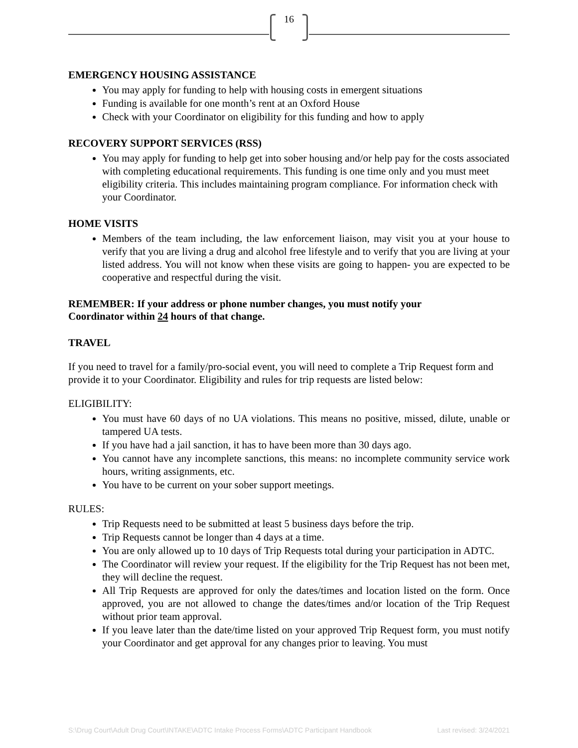16
EMERGENCY HOUSING ASSISTANCE
You may apply for funding to help with housing costs in emergent situations
Funding is available for one month’s rent at an Oxford House
Check with your Coordinator on eligibility for this funding and how to apply
RECOVERY SUPPORT SERVICES (RSS)
You may apply for funding to help get into sober housing and/or help pay for the costs associated with completing educational requirements. This funding is one time only and you must meet eligibility criteria. This includes maintaining program compliance. For information check with your Coordinator.
HOME VISITS
Members of the team including, the law enforcement liaison, may visit you at your house to verify that you are living a drug and alcohol free lifestyle and to verify that you are living at your listed address. You will not know when these visits are going to happen- you are expected to be cooperative and respectful during the visit.
REMEMBER: If your address or phone number changes, you must notify your
Coordinator within 24 hours of that change.
TRAVEL
If you need to travel for a family/pro-social event, you will need to complete a Trip Request form and provide it to your Coordinator. Eligibility and rules for trip requests are listed below:
ELIGIBILITY:
You must have 60 days of no UA violations. This means no positive, missed, dilute, unable or tampered UA tests.
If you have had a jail sanction, it has to have been more than 30 days ago.
You cannot have any incomplete sanctions, this means: no incomplete community service work hours, writing assignments, etc.
You have to be current on your sober support meetings.
RULES:
Trip Requests need to be submitted at least 5 business days before the trip.
Trip Requests cannot be longer than 4 days at a time.
You are only allowed up to 10 days of Trip Requests total during your participation in ADTC.
The Coordinator will review your request. If the eligibility for the Trip Request has not been met, they will decline the request.
All Trip Requests are approved for only the dates/times and location listed on the form. Once approved, you are not allowed to change the dates/times and/or location of the Trip Request without prior team approval.
If you leave later than the date/time listed on your approved Trip Request form, you must notify your Coordinator and get approval for any changes prior to leaving. You must
S:\Drug Court\Adult Drug Court\INTAKE\ADTC Intake Process Forms\ADTC Participant Handbook Last revised: 3/24/2021